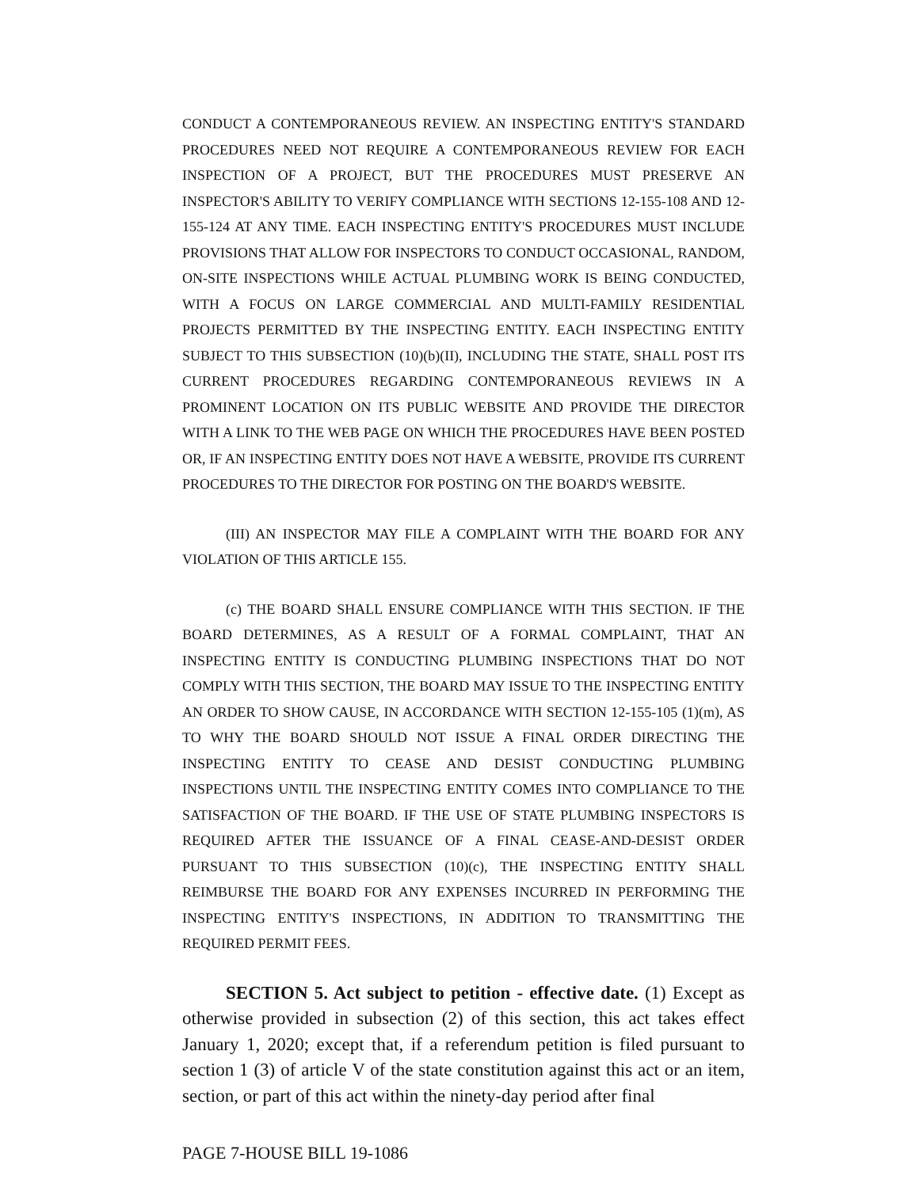CONDUCT A CONTEMPORANEOUS REVIEW. AN INSPECTING ENTITY'S STANDARD PROCEDURES NEED NOT REQUIRE A CONTEMPORANEOUS REVIEW FOR EACH INSPECTION OF A PROJECT, BUT THE PROCEDURES MUST PRESERVE AN INSPECTOR'S ABILITY TO VERIFY COMPLIANCE WITH SECTIONS 12-155-108 AND 12-155-124 AT ANY TIME. EACH INSPECTING ENTITY'S PROCEDURES MUST INCLUDE PROVISIONS THAT ALLOW FOR INSPECTORS TO CONDUCT OCCASIONAL, RANDOM, ON-SITE INSPECTIONS WHILE ACTUAL PLUMBING WORK IS BEING CONDUCTED, WITH A FOCUS ON LARGE COMMERCIAL AND MULTI-FAMILY RESIDENTIAL PROJECTS PERMITTED BY THE INSPECTING ENTITY. EACH INSPECTING ENTITY SUBJECT TO THIS SUBSECTION (10)(b)(II), INCLUDING THE STATE, SHALL POST ITS CURRENT PROCEDURES REGARDING CONTEMPORANEOUS REVIEWS IN A PROMINENT LOCATION ON ITS PUBLIC WEBSITE AND PROVIDE THE DIRECTOR WITH A LINK TO THE WEB PAGE ON WHICH THE PROCEDURES HAVE BEEN POSTED OR, IF AN INSPECTING ENTITY DOES NOT HAVE A WEBSITE, PROVIDE ITS CURRENT PROCEDURES TO THE DIRECTOR FOR POSTING ON THE BOARD'S WEBSITE.
(III) AN INSPECTOR MAY FILE A COMPLAINT WITH THE BOARD FOR ANY VIOLATION OF THIS ARTICLE 155.
(c) THE BOARD SHALL ENSURE COMPLIANCE WITH THIS SECTION. IF THE BOARD DETERMINES, AS A RESULT OF A FORMAL COMPLAINT, THAT AN INSPECTING ENTITY IS CONDUCTING PLUMBING INSPECTIONS THAT DO NOT COMPLY WITH THIS SECTION, THE BOARD MAY ISSUE TO THE INSPECTING ENTITY AN ORDER TO SHOW CAUSE, IN ACCORDANCE WITH SECTION 12-155-105 (1)(m), AS TO WHY THE BOARD SHOULD NOT ISSUE A FINAL ORDER DIRECTING THE INSPECTING ENTITY TO CEASE AND DESIST CONDUCTING PLUMBING INSPECTIONS UNTIL THE INSPECTING ENTITY COMES INTO COMPLIANCE TO THE SATISFACTION OF THE BOARD. IF THE USE OF STATE PLUMBING INSPECTORS IS REQUIRED AFTER THE ISSUANCE OF A FINAL CEASE-AND-DESIST ORDER PURSUANT TO THIS SUBSECTION (10)(c), THE INSPECTING ENTITY SHALL REIMBURSE THE BOARD FOR ANY EXPENSES INCURRED IN PERFORMING THE INSPECTING ENTITY'S INSPECTIONS, IN ADDITION TO TRANSMITTING THE REQUIRED PERMIT FEES.
SECTION 5. Act subject to petition - effective date. (1) Except as otherwise provided in subsection (2) of this section, this act takes effect January 1, 2020; except that, if a referendum petition is filed pursuant to section 1 (3) of article V of the state constitution against this act or an item, section, or part of this act within the ninety-day period after final
PAGE 7-HOUSE BILL 19-1086